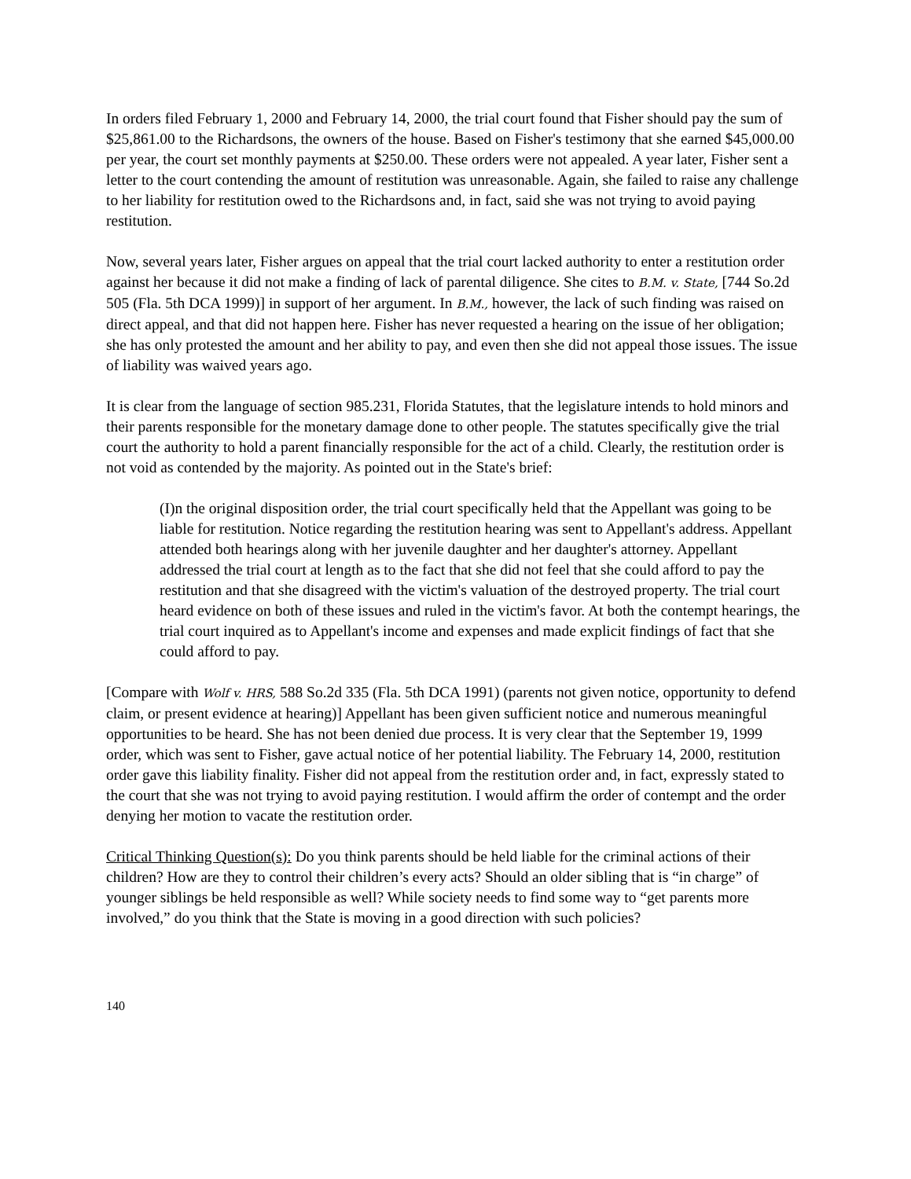In orders filed February 1, 2000 and February 14, 2000, the trial court found that Fisher should pay the sum of $25,861.00 to the Richardsons, the owners of the house. Based on Fisher's testimony that she earned $45,000.00 per year, the court set monthly payments at $250.00. These orders were not appealed. A year later, Fisher sent a letter to the court contending the amount of restitution was unreasonable. Again, she failed to raise any challenge to her liability for restitution owed to the Richardsons and, in fact, said she was not trying to avoid paying restitution.
Now, several years later, Fisher argues on appeal that the trial court lacked authority to enter a restitution order against her because it did not make a finding of lack of parental diligence. She cites to B.M. v. State, [744 So.2d 505 (Fla. 5th DCA 1999)] in support of her argument. In B.M., however, the lack of such finding was raised on direct appeal, and that did not happen here. Fisher has never requested a hearing on the issue of her obligation; she has only protested the amount and her ability to pay, and even then she did not appeal those issues. The issue of liability was waived years ago.
It is clear from the language of section 985.231, Florida Statutes, that the legislature intends to hold minors and their parents responsible for the monetary damage done to other people. The statutes specifically give the trial court the authority to hold a parent financially responsible for the act of a child. Clearly, the restitution order is not void as contended by the majority. As pointed out in the State's brief:
(I)n the original disposition order, the trial court specifically held that the Appellant was going to be liable for restitution. Notice regarding the restitution hearing was sent to Appellant's address. Appellant attended both hearings along with her juvenile daughter and her daughter's attorney. Appellant addressed the trial court at length as to the fact that she did not feel that she could afford to pay the restitution and that she disagreed with the victim's valuation of the destroyed property. The trial court heard evidence on both of these issues and ruled in the victim's favor. At both the contempt hearings, the trial court inquired as to Appellant's income and expenses and made explicit findings of fact that she could afford to pay.
[Compare with Wolf v. HRS, 588 So.2d 335 (Fla. 5th DCA 1991) (parents not given notice, opportunity to defend claim, or present evidence at hearing)] Appellant has been given sufficient notice and numerous meaningful opportunities to be heard. She has not been denied due process. It is very clear that the September 19, 1999 order, which was sent to Fisher, gave actual notice of her potential liability. The February 14, 2000, restitution order gave this liability finality. Fisher did not appeal from the restitution order and, in fact, expressly stated to the court that she was not trying to avoid paying restitution. I would affirm the order of contempt and the order denying her motion to vacate the restitution order.
Critical Thinking Question(s): Do you think parents should be held liable for the criminal actions of their children? How are they to control their children’s every acts? Should an older sibling that is “in charge” of younger siblings be held responsible as well? While society needs to find some way to “get parents more involved,” do you think that the State is moving in a good direction with such policies?
140